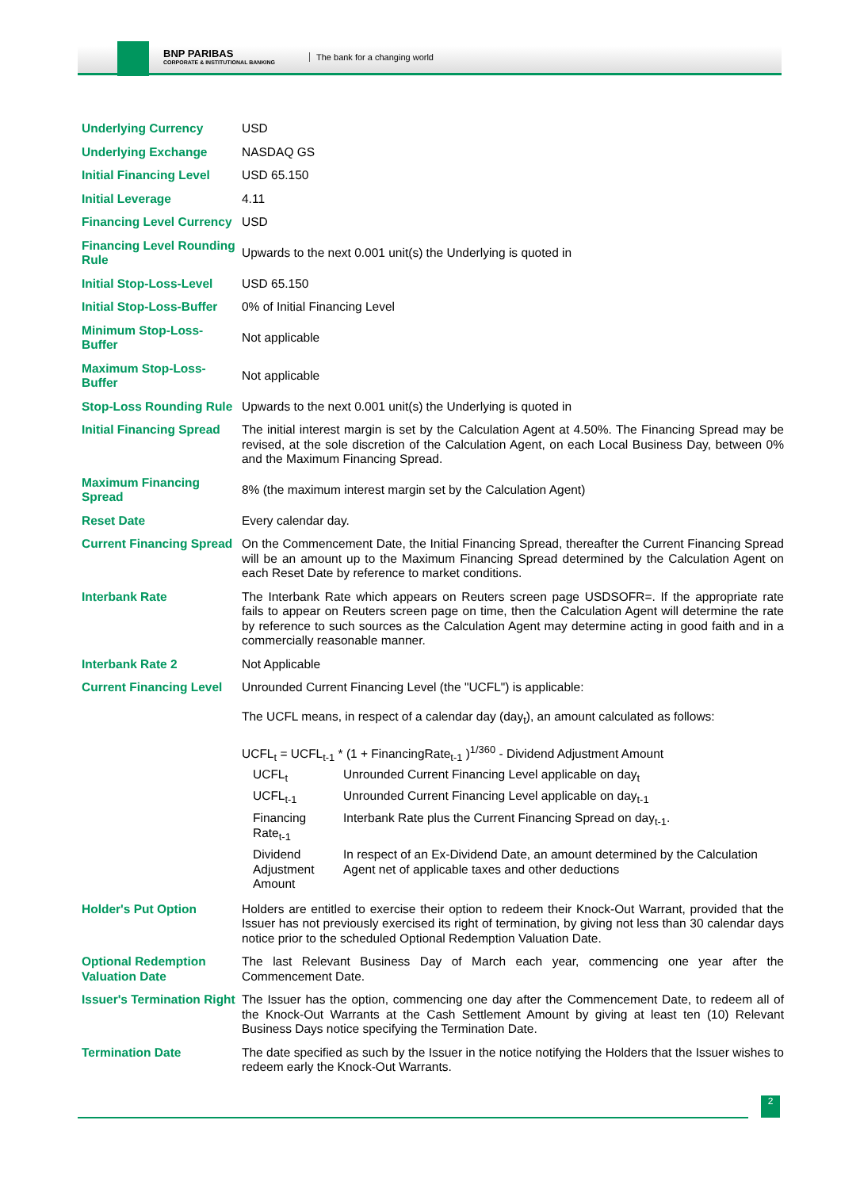BNP PARIBAS
CORPORATE & INSTITUTIONAL BANKING
The bank for a changing world
| Underlying Currency | USD |
| Underlying Exchange | NASDAQ GS |
| Initial Financing Level | USD 65.150 |
| Initial Leverage | 4.11 |
| Financing Level Currency | USD |
| Financing Level Rounding Rule | Upwards to the next 0.001 unit(s) the Underlying is quoted in |
| Initial Stop-Loss-Level | USD 65.150 |
| Initial Stop-Loss-Buffer | 0% of Initial Financing Level |
| Minimum Stop-Loss-Buffer | Not applicable |
| Maximum Stop-Loss-Buffer | Not applicable |
| Stop-Loss Rounding Rule | Upwards to the next 0.001 unit(s) the Underlying is quoted in |
| Initial Financing Spread | The initial interest margin is set by the Calculation Agent at 4.50%. The Financing Spread may be revised, at the sole discretion of the Calculation Agent, on each Local Business Day, between 0% and the Maximum Financing Spread. |
| Maximum Financing Spread | 8% (the maximum interest margin set by the Calculation Agent) |
| Reset Date | Every calendar day. |
| Current Financing Spread | On the Commencement Date, the Initial Financing Spread, thereafter the Current Financing Spread will be an amount up to the Maximum Financing Spread determined by the Calculation Agent on each Reset Date by reference to market conditions. |
| Interbank Rate | The Interbank Rate which appears on Reuters screen page USDSOFR=. If the appropriate rate fails to appear on Reuters screen page on time, then the Calculation Agent will determine the rate by reference to such sources as the Calculation Agent may determine acting in good faith and in a commercially reasonable manner. |
| Interbank Rate 2 | Not Applicable |
| Current Financing Level | Unrounded Current Financing Level (the "UCFL") is applicable: The UCFL means, in respect of a calendar day (day<sub>t</sub>), an amount calculated as follows: UCFL<sub>t</sub> = UCFL<sub>t-1</sub> * (1 + FinancingRate<sub>t-1</sub> )<sup>1/360</sup> - Dividend Adjustment Amount / UCFL<sub>t</sub> / Unrounded Current Financing Level applicable on day<sub>t</sub> / / UCFL<sub>t-1</sub> / Unrounded Current Financing Level applicable on day<sub>t-1</sub> / / Financing Rate<sub>t-1</sub> / Interbank Rate plus the Current Financing Spread on day<sub>t-1</sub>. / / Dividend Adjustment Amount / In respect of an Ex-Dividend Date, an amount determined by the Calculation Agent net of applicable taxes and other deductions / |
| Holder's Put Option | Holders are entitled to exercise their option to redeem their Knock-Out Warrant, provided that the Issuer has not previously exercised its right of termination, by giving not less than 30 calendar days notice prior to the scheduled Optional Redemption Valuation Date. |
| Optional Redemption Valuation Date | The last Relevant Business Day of March each year, commencing one year after the Commencement Date. |
| Issuer's Termination Right | The Issuer has the option, commencing one day after the Commencement Date, to redeem all of the Knock-Out Warrants at the Cash Settlement Amount by giving at least ten (10) Relevant Business Days notice specifying the Termination Date. |
| Termination Date | The date specified as such by the Issuer in the notice notifying the Holders that the Issuer wishes to redeem early the Knock-Out Warrants. |
2